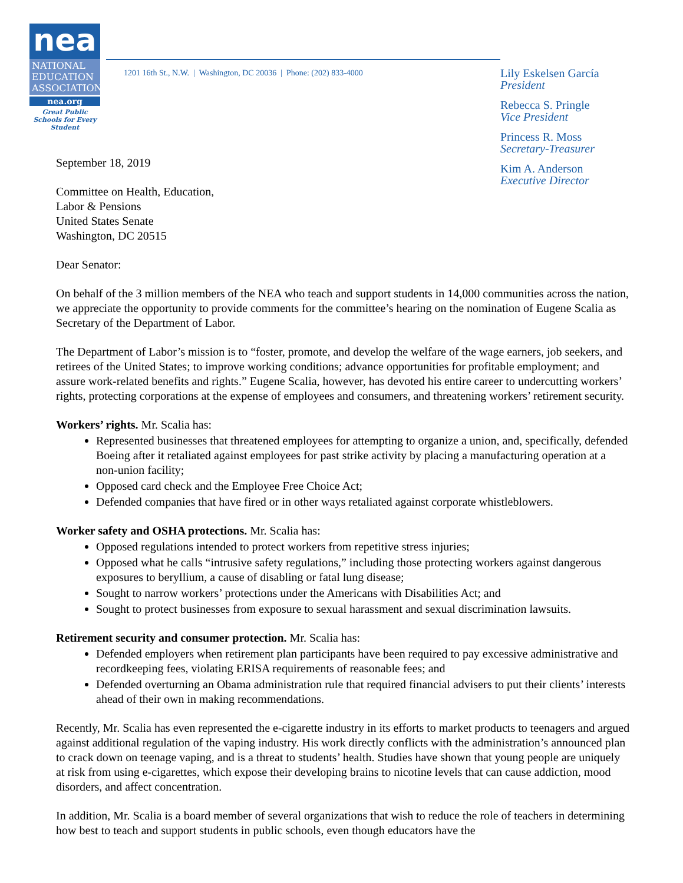nea
NATIONAL EDUCATION ASSOCIATION
nea.org
Great Public Schools for Every Student
1201 16th St., N.W. | Washington, DC 20036 | Phone: (202) 833-4000
Lily Eskelsen García
President
Rebecca S. Pringle
Vice President
Princess R. Moss
Secretary-Treasurer
Kim A. Anderson
Executive Director
September 18, 2019
Committee on Health, Education,
Labor & Pensions
United States Senate
Washington, DC 20515
Dear Senator:
On behalf of the 3 million members of the NEA who teach and support students in 14,000 communities across the nation, we appreciate the opportunity to provide comments for the committee’s hearing on the nomination of Eugene Scalia as Secretary of the Department of Labor.
The Department of Labor’s mission is to “foster, promote, and develop the welfare of the wage earners, job seekers, and retirees of the United States; to improve working conditions; advance opportunities for profitable employment; and assure work-related benefits and rights.” Eugene Scalia, however, has devoted his entire career to undercutting workers’ rights, protecting corporations at the expense of employees and consumers, and threatening workers’ retirement security.
Workers’ rights. Mr. Scalia has:
Represented businesses that threatened employees for attempting to organize a union, and, specifically, defended Boeing after it retaliated against employees for past strike activity by placing a manufacturing operation at a non-union facility;
Opposed card check and the Employee Free Choice Act;
Defended companies that have fired or in other ways retaliated against corporate whistleblowers.
Worker safety and OSHA protections. Mr. Scalia has:
Opposed regulations intended to protect workers from repetitive stress injuries;
Opposed what he calls “intrusive safety regulations,” including those protecting workers against dangerous exposures to beryllium, a cause of disabling or fatal lung disease;
Sought to narrow workers’ protections under the Americans with Disabilities Act; and
Sought to protect businesses from exposure to sexual harassment and sexual discrimination lawsuits.
Retirement security and consumer protection. Mr. Scalia has:
Defended employers when retirement plan participants have been required to pay excessive administrative and recordkeeping fees, violating ERISA requirements of reasonable fees; and
Defended overturning an Obama administration rule that required financial advisers to put their clients’ interests ahead of their own in making recommendations.
Recently, Mr. Scalia has even represented the e-cigarette industry in its efforts to market products to teenagers and argued against additional regulation of the vaping industry. His work directly conflicts with the administration’s announced plan to crack down on teenage vaping, and is a threat to students’ health. Studies have shown that young people are uniquely at risk from using e-cigarettes, which expose their developing brains to nicotine levels that can cause addiction, mood disorders, and affect concentration.
In addition, Mr. Scalia is a board member of several organizations that wish to reduce the role of teachers in determining how best to teach and support students in public schools, even though educators have the